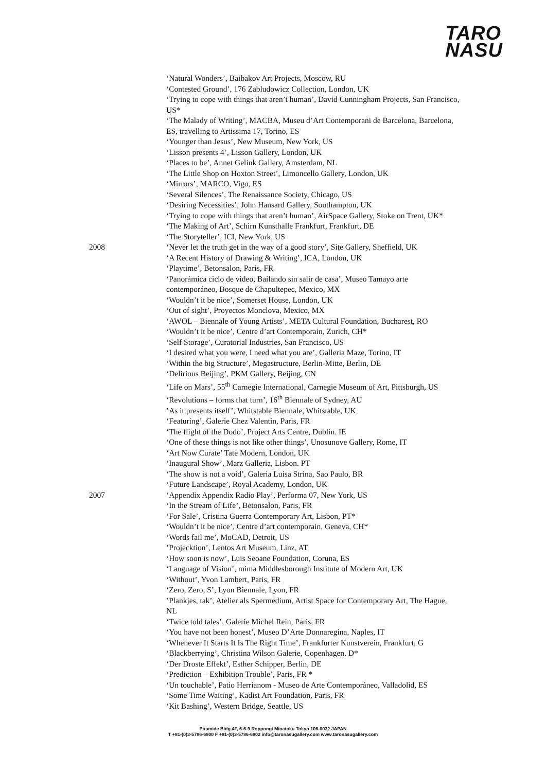TARO
NASU
‘Natural Wonders’, Baibakov Art Projects, Moscow, RU
‘Contested Ground’, 176 Zabludowicz Collection, London, UK
‘Trying to cope with things that aren’t human’, David Cunningham Projects, San Francisco, US*
‘The Malady of Writing’, MACBA, Museu d’Art Contemporani de Barcelona, Barcelona, ES, travelling to Artissima 17, Torino, ES
‘Younger than Jesus’, New Museum, New York, US
‘Lisson presents 4’, Lisson Gallery, London, UK
‘Places to be’, Annet Gelink Gallery, Amsterdam, NL
‘The Little Shop on Hoxton Street’, Limoncello Gallery, London, UK
‘Mirrors’, MARCO, Vigo, ES
‘Several Silences’, The Renaissance Society, Chicago, US
‘Desiring Necessities’, John Hansard Gallery, Southampton, UK
‘Trying to cope with things that aren’t human’, AirSpace Gallery, Stoke on Trent, UK*
‘The Making of Art’, Schirn Kunsthalle Frankfurt, Frankfurt, DE
‘The Storyteller’, ICI, New York, US
2008 ‘Never let the truth get in the way of a good story’, Site Gallery, Sheffield, UK
‘A Recent History of Drawing & Writing’, ICA, London, UK
‘Playtime’, Betonsalon, Paris, FR
‘Panorámica ciclo de video, Bailando sin salir de casa’, Museo Tamayo arte contemporáneo, Bosque de Chapultepec, Mexico, MX
‘Wouldn’t it be nice’, Somerset House, London, UK
‘Out of sight’, Proyectos Monclova, Mexico, MX
‘AWOL – Biennale of Young Artists’, META Cultural Foundation, Bucharest, RO
‘Wouldn’t it be nice’, Centre d’art Contemporain, Zurich, CH*
‘Self Storage’, Curatorial Industries, San Francisco, US
‘I desired what you were, I need what you are’, Galleria Maze, Torino, IT
‘Within the big Structure’, Megastructure, Berlin-Mitte, Berlin, DE
‘Delirious Beijing’, PKM Gallery, Beijing, CN
‘Life on Mars’, 55<sup>th</sup> Carnegie International, Carnegie Museum of Art, Pittsburgh, US
‘Revolutions – forms that turn’, 16<sup>th</sup> Biennale of Sydney, AU
’As it presents itself’, Whitstable Biennale, Whitstable, UK
‘Featuring’, Galerie Chez Valentin, Paris, FR
‘The flight of the Dodo’, Project Arts Centre, Dublin. IE
‘One of these things is not like other things’, Unosunove Gallery, Rome, IT
‘Art Now Curate’ Tate Modern, London, UK
‘Inaugural Show’, Marz Galleria, Lisbon. PT
‘The show is not a void’, Galeria Luisa Strina, Sao Paulo, BR
‘Future Landscape’, Royal Academy, London, UK
2007 ‘Appendix Appendix Radio Play’, Performa 07, New York, US
‘In the Stream of Life’, Betonsalon, Paris, FR
‘For Sale’, Cristina Guerra Contemporary Art, Lisbon, PT*
‘Wouldn’t it be nice’, Centre d’art contemporain, Geneva, CH*
‘Words fail me’, MoCAD, Detroit, US
’Projecktion’, Lentos Art Museum, Linz, AT
‘How soon is now’, Luis Seoane Foundation, Coruna, ES
‘Language of Vision’, mima Middlesborough Institute of Modern Art, UK
‘Without’, Yvon Lambert, Paris, FR
‘Zero, Zero, S’, Lyon Biennale, Lyon, FR
’Plankjes, tak’, Atelier als Spermedium, Artist Space for Contemporary Art, The Hague, NL
‘Twice told tales’, Galerie Michel Rein, Paris, FR
‘You have not been honest’, Museo D’Arte Donnaregina, Naples, IT
‘Whenever It Starts It Is The Right Time’, Frankfurter Kunstverein, Frankfurt, G
‘Blackberrying’, Christina Wilson Galerie, Copenhagen, D*
‘Der Droste Effekt’, Esther Schipper, Berlin, DE
‘Prediction – Exhibition Trouble’, Paris, FR *
‘Un touchable’, Patio Herrianom - Museo de Arte Contemporáneo, Valladolid, ES
‘Some Time Waiting’, Kadist Art Foundation, Paris, FR
‘Kit Bashing’, Western Bridge, Seattle, US
Piramide Bldg.4F, 6-6-9 Roppongi Minatoku Tokyo 106-0032 JAPAN
T +81-(0)3-5786-6900 F +81-(0)3-5786-6902 info@taronasugallery.com www.taronasugallery.com